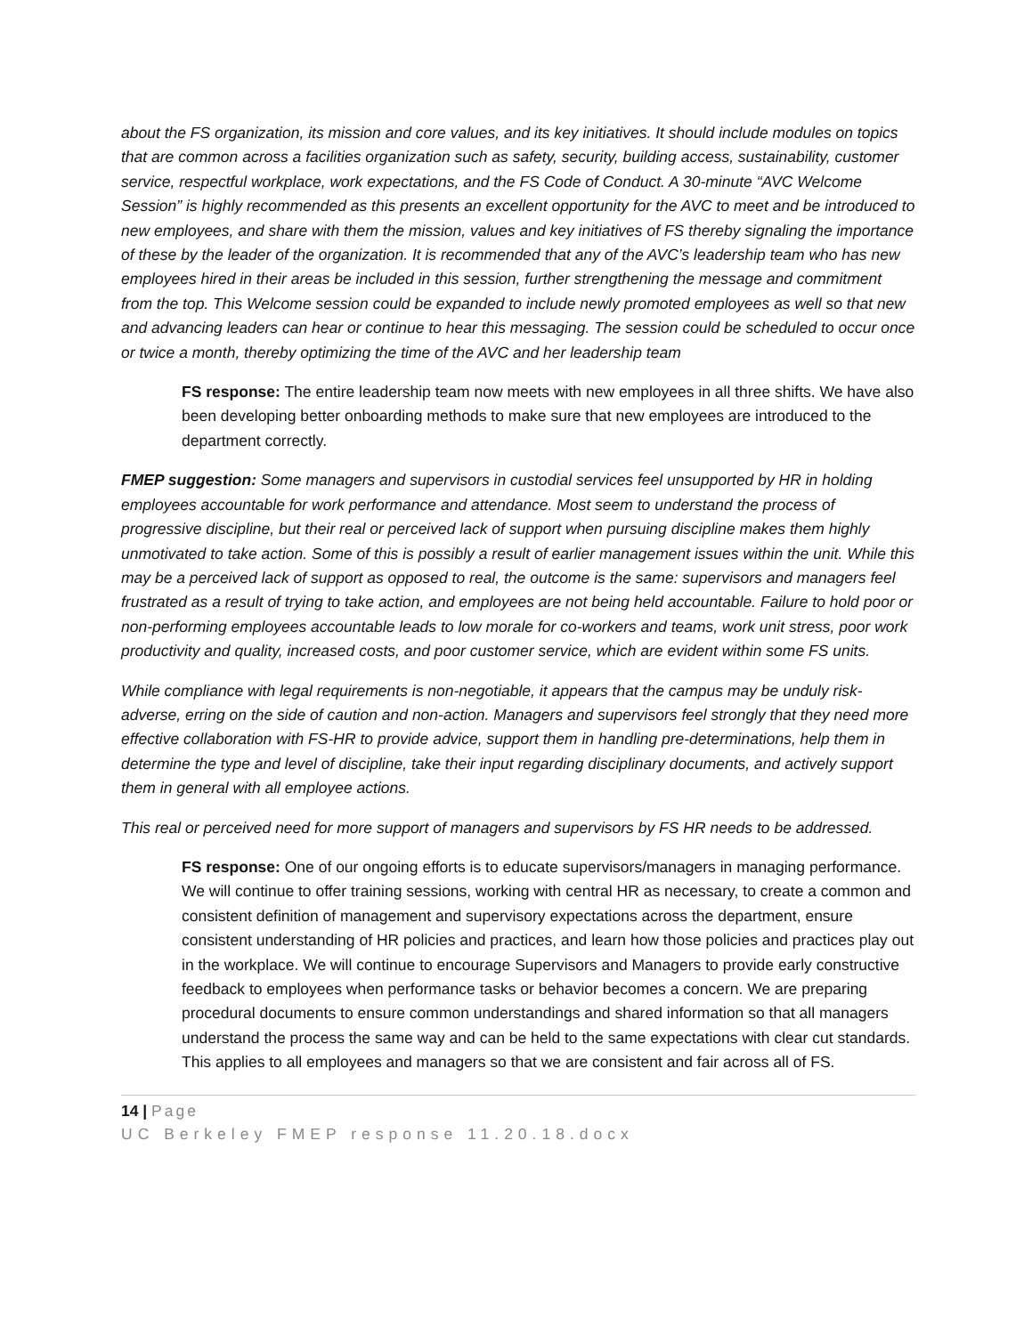about the FS organization, its mission and core values, and its key initiatives. It should include modules on topics that are common across a facilities organization such as safety, security, building access, sustainability, customer service, respectful workplace, work expectations, and the FS Code of Conduct. A 30-minute “AVC Welcome Session” is highly recommended as this presents an excellent opportunity for the AVC to meet and be introduced to new employees, and share with them the mission, values and key initiatives of FS thereby signaling the importance of these by the leader of the organization. It is recommended that any of the AVC’s leadership team who has new employees hired in their areas be included in this session, further strengthening the message and commitment from the top. This Welcome session could be expanded to include newly promoted employees as well so that new and advancing leaders can hear or continue to hear this messaging. The session could be scheduled to occur once or twice a month, thereby optimizing the time of the AVC and her leadership team
FS response: The entire leadership team now meets with new employees in all three shifts. We have also been developing better onboarding methods to make sure that new employees are introduced to the department correctly.
FMEP suggestion: Some managers and supervisors in custodial services feel unsupported by HR in holding employees accountable for work performance and attendance. Most seem to understand the process of progressive discipline, but their real or perceived lack of support when pursuing discipline makes them highly unmotivated to take action. Some of this is possibly a result of earlier management issues within the unit. While this may be a perceived lack of support as opposed to real, the outcome is the same: supervisors and managers feel frustrated as a result of trying to take action, and employees are not being held accountable. Failure to hold poor or non-performing employees accountable leads to low morale for co-workers and teams, work unit stress, poor work productivity and quality, increased costs, and poor customer service, which are evident within some FS units.
While compliance with legal requirements is non-negotiable, it appears that the campus may be unduly risk-adverse, erring on the side of caution and non-action. Managers and supervisors feel strongly that they need more effective collaboration with FS-HR to provide advice, support them in handling pre-determinations, help them in determine the type and level of discipline, take their input regarding disciplinary documents, and actively support them in general with all employee actions.
This real or perceived need for more support of managers and supervisors by FS HR needs to be addressed.
FS response: One of our ongoing efforts is to educate supervisors/managers in managing performance. We will continue to offer training sessions, working with central HR as necessary, to create a common and consistent definition of management and supervisory expectations across the department, ensure consistent understanding of HR policies and practices, and learn how those policies and practices play out in the workplace. We will continue to encourage Supervisors and Managers to provide early constructive feedback to employees when performance tasks or behavior becomes a concern. We are preparing procedural documents to ensure common understandings and shared information so that all managers understand the process the same way and can be held to the same expectations with clear cut standards. This applies to all employees and managers so that we are consistent and fair across all of FS.
14 | Page
UC Berkeley FMEP response 11.20.18.docx